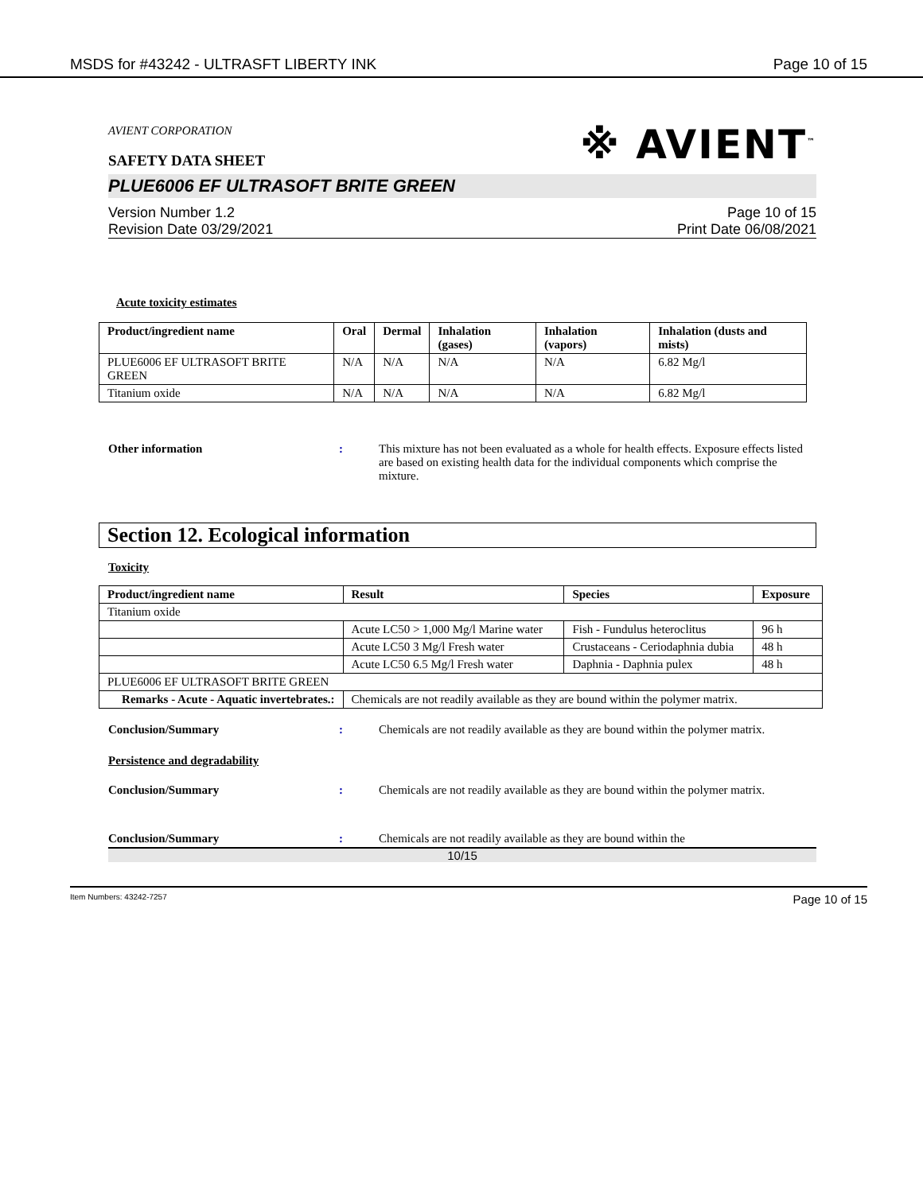MSDS for #43242 - ULTRASFT LIBERTY INK Page 10 of 15
AVIENT CORPORATION
※ AVIENT<sup>™</sup>
SAFETY DATA SHEET
PLUE6006 EF ULTRASOFT BRITE GREEN
Version Number 1.2
Revision Date 03/29/2021 Page 10 of 15
Print Date 06/08/2021
Acute toxicity estimates
| Product/ingredient name | Oral | Dermal | Inhalation (gases) | Inhalation (vapors) | Inhalation (dusts and mists) |
| --- | --- | --- | --- | --- | --- |
| PLUE6006 EF ULTRASOFT BRITE GREEN | N/A | N/A | N/A | N/A | 6.82 Mg/l |
| Titanium oxide | N/A | N/A | N/A | N/A | 6.82 Mg/l |
Other information : This mixture has not been evaluated as a whole for health effects. Exposure effects listed are based on existing health data for the individual components which comprise the mixture.
Section 12. Ecological information
Toxicity
| Product/ingredient name | Result | Species | Exposure |
| --- | --- | --- | --- |
| Titanium oxide | | | |
| | Acute LC50 > 1,000 Mg/l Marine water | Fish - Fundulus heteroclitus | 96 h |
| | Acute LC50 3 Mg/l Fresh water | Crustaceans - Ceriodaphnia dubia | 48 h |
| | Acute LC50 6.5 Mg/l Fresh water | Daphnia - Daphnia pulex | 48 h |
| PLUE6006 EF ULTRASOFT BRITE GREEN | | | |
| Remarks - Acute - Aquatic invertebrates.: | Chemicals are not readily available as they are bound within the polymer matrix. | | |
Conclusion/Summary : Chemicals are not readily available as they are bound within the polymer matrix.
Persistence and degradability
Conclusion/Summary : Chemicals are not readily available as they are bound within the polymer matrix.
Conclusion/Summary : Chemicals are not readily available as they are bound within the
10/15
Item Numbers: 43242-7257 Page 10 of 15